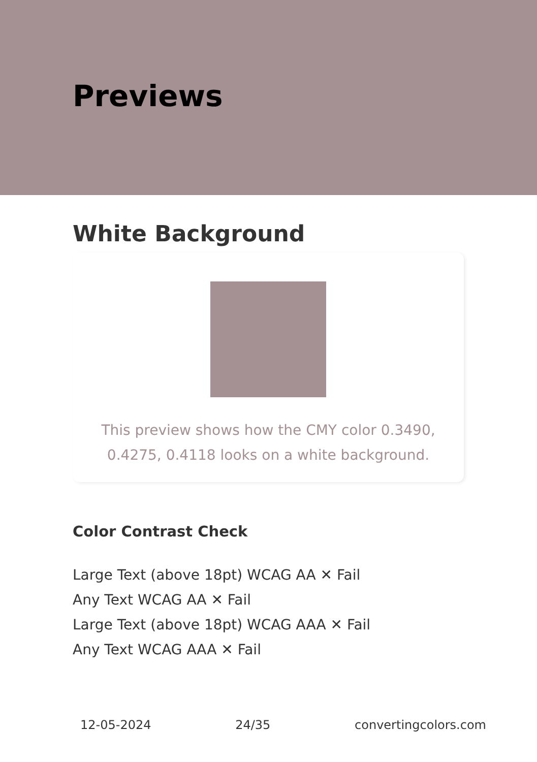Previews
White Background
This preview shows how the CMY color 0.3490, 0.4275, 0.4118 looks on a white background.
Color Contrast Check
Large Text (above 18pt) WCAG AA ✕ Fail
Any Text WCAG AA ✕ Fail
Large Text (above 18pt) WCAG AAA ✕ Fail
Any Text WCAG AAA ✕ Fail
12-05-2024 24/35 convertingcolors.com